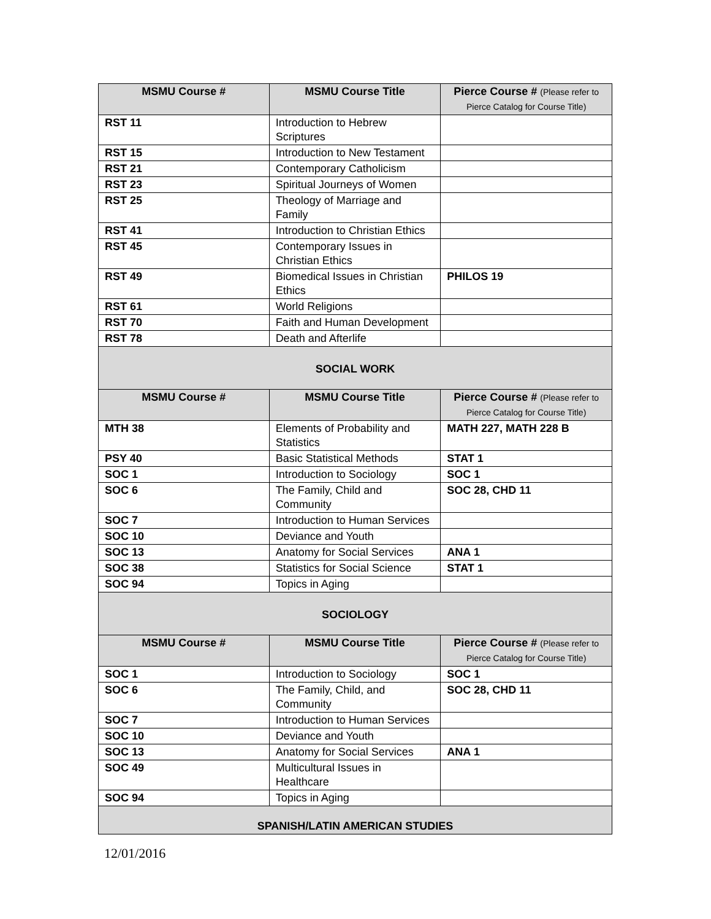| MSMU Course # | MSMU Course Title | Pierce Course # (Please refer to Pierce Catalog for Course Title) |
| --- | --- | --- |
| RST 11 | Introduction to Hebrew Scriptures | |
| RST 15 | Introduction to New Testament | |
| RST 21 | Contemporary Catholicism | |
| RST 23 | Spiritual Journeys of Women | |
| RST 25 | Theology of Marriage and Family | |
| RST 41 | Introduction to Christian Ethics | |
| RST 45 | Contemporary Issues in Christian Ethics | |
| RST 49 | Biomedical Issues in Christian Ethics | PHILOS 19 |
| RST 61 | World Religions | |
| RST 70 | Faith and Human Development | |
| RST 78 | Death and Afterlife | |
| SOCIAL WORK | | |
| MSMU Course # | MSMU Course Title | Pierce Course # (Please refer to Pierce Catalog for Course Title) |
| MTH 38 | Elements of Probability and Statistics | MATH 227, MATH 228 B |
| PSY 40 | Basic Statistical Methods | STAT 1 |
| SOC 1 | Introduction to Sociology | SOC 1 |
| SOC 6 | The Family, Child and Community | SOC 28, CHD 11 |
| SOC 7 | Introduction to Human Services | |
| SOC 10 | Deviance and Youth | |
| SOC 13 | Anatomy for Social Services | ANA 1 |
| SOC 38 | Statistics for Social Science | STAT 1 |
| SOC 94 | Topics in Aging | |
| SOCIOLOGY | | |
| MSMU Course # | MSMU Course Title | Pierce Course # (Please refer to Pierce Catalog for Course Title) |
| SOC 1 | Introduction to Sociology | SOC 1 |
| SOC 6 | The Family, Child, and Community | SOC 28, CHD 11 |
| SOC 7 | Introduction to Human Services | |
| SOC 10 | Deviance and Youth | |
| SOC 13 | Anatomy for Social Services | ANA 1 |
| SOC 49 | Multicultural Issues in Healthcare | |
| SOC 94 | Topics in Aging | |
| SPANISH/LATIN AMERICAN STUDIES | | |
12/01/2016